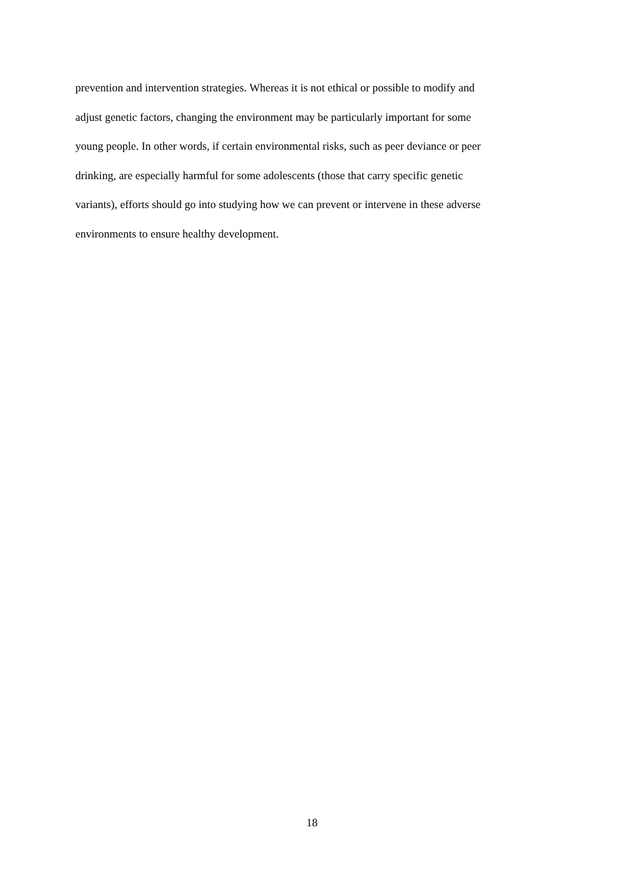prevention and intervention strategies. Whereas it is not ethical or possible to modify and
adjust genetic factors, changing the environment may be particularly important for some
young people. In other words, if certain environmental risks, such as peer deviance or peer
drinking, are especially harmful for some adolescents (those that carry specific genetic
variants), efforts should go into studying how we can prevent or intervene in these adverse
environments to ensure healthy development.
18